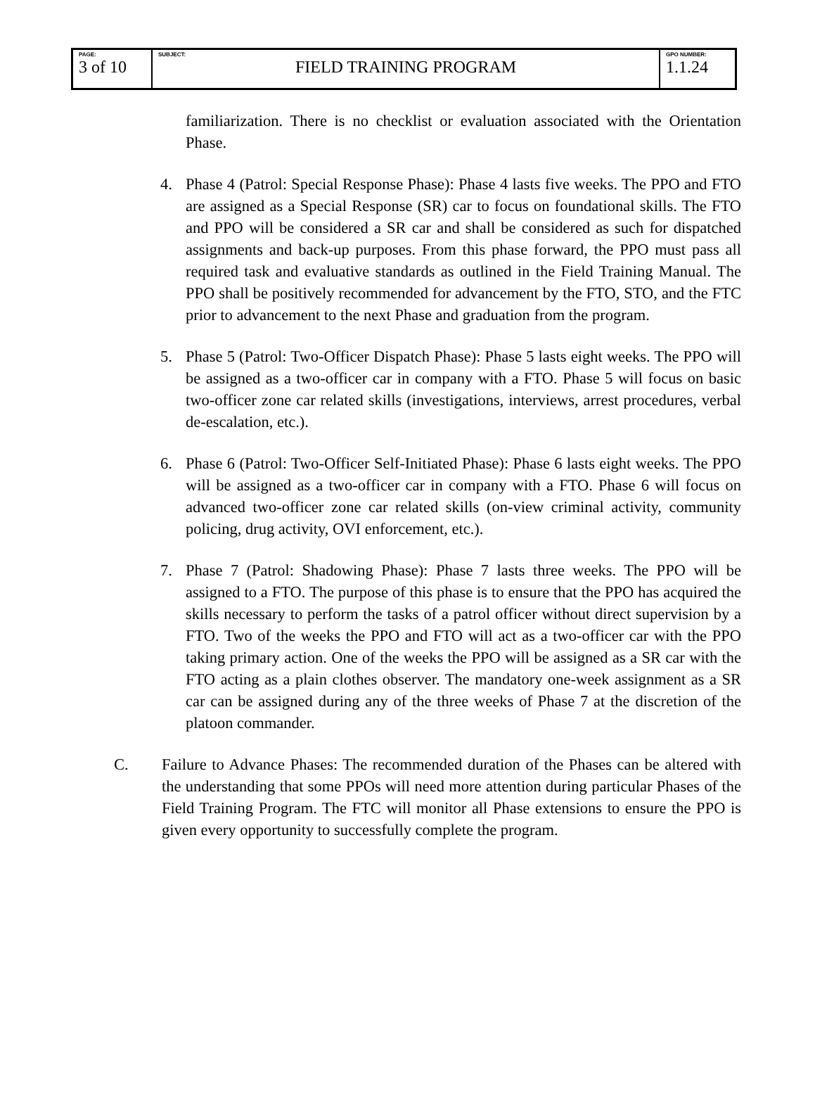| PAGE: 3 of 10 | SUBJECT: FIELD TRAINING PROGRAM | GPO NUMBER: 1.1.24 |
familiarization. There is no checklist or evaluation associated with the Orientation Phase.
4. Phase 4 (Patrol: Special Response Phase): Phase 4 lasts five weeks. The PPO and FTO are assigned as a Special Response (SR) car to focus on foundational skills. The FTO and PPO will be considered a SR car and shall be considered as such for dispatched assignments and back-up purposes. From this phase forward, the PPO must pass all required task and evaluative standards as outlined in the Field Training Manual. The PPO shall be positively recommended for advancement by the FTO, STO, and the FTC prior to advancement to the next Phase and graduation from the program.
5. Phase 5 (Patrol: Two-Officer Dispatch Phase): Phase 5 lasts eight weeks. The PPO will be assigned as a two-officer car in company with a FTO. Phase 5 will focus on basic two-officer zone car related skills (investigations, interviews, arrest procedures, verbal de-escalation, etc.).
6. Phase 6 (Patrol: Two-Officer Self-Initiated Phase): Phase 6 lasts eight weeks. The PPO will be assigned as a two-officer car in company with a FTO. Phase 6 will focus on advanced two-officer zone car related skills (on-view criminal activity, community policing, drug activity, OVI enforcement, etc.).
7. Phase 7 (Patrol: Shadowing Phase): Phase 7 lasts three weeks. The PPO will be assigned to a FTO. The purpose of this phase is to ensure that the PPO has acquired the skills necessary to perform the tasks of a patrol officer without direct supervision by a FTO. Two of the weeks the PPO and FTO will act as a two-officer car with the PPO taking primary action. One of the weeks the PPO will be assigned as a SR car with the FTO acting as a plain clothes observer. The mandatory one-week assignment as a SR car can be assigned during any of the three weeks of Phase 7 at the discretion of the platoon commander.
C. Failure to Advance Phases: The recommended duration of the Phases can be altered with the understanding that some PPOs will need more attention during particular Phases of the Field Training Program. The FTC will monitor all Phase extensions to ensure the PPO is given every opportunity to successfully complete the program.